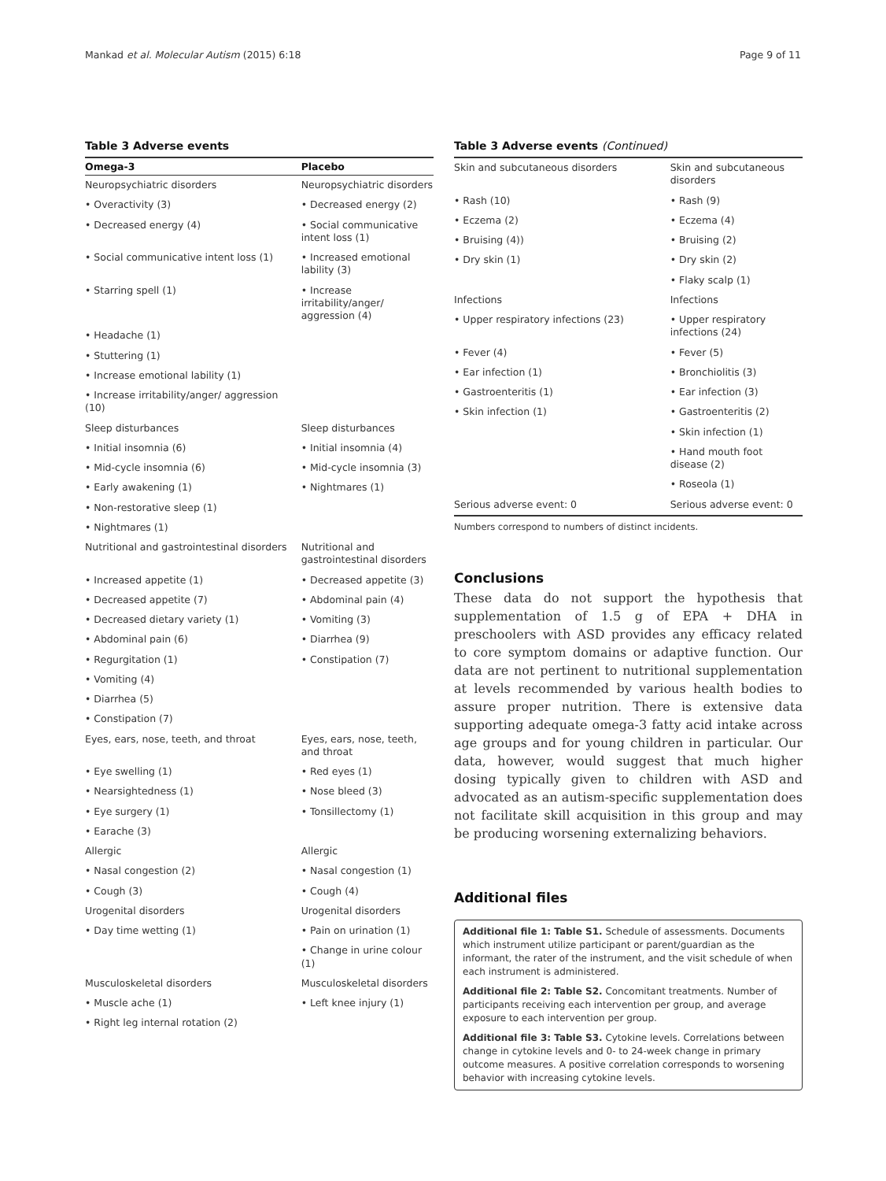Mankad et al. Molecular Autism (2015) 6:18 Page 9 of 11
Table 3 Adverse events
| Omega-3 | Placebo |
| --- | --- |
| Neuropsychiatric disorders | Neuropsychiatric disorders |
| • Overactivity (3) | • Decreased energy (2) |
| • Decreased energy (4) | • Social communicative intent loss (1) |
| • Social communicative intent loss (1) | • Increased emotional lability (3) |
| • Starring spell (1) | • Increase irritability/anger/ aggression (4) |
| • Headache (1) | |
| • Stuttering (1) | |
| • Increase emotional lability (1) | |
| • Increase irritability/anger/ aggression (10) | |
| Sleep disturbances | Sleep disturbances |
| • Initial insomnia (6) | • Initial insomnia (4) |
| • Mid-cycle insomnia (6) | • Mid-cycle insomnia (3) |
| • Early awakening (1) | • Nightmares (1) |
| • Non-restorative sleep (1) | |
| • Nightmares (1) | |
| Nutritional and gastrointestinal disorders | Nutritional and gastrointestinal disorders |
| • Increased appetite (1) | • Decreased appetite (3) |
| • Decreased appetite (7) | • Abdominal pain (4) |
| • Decreased dietary variety (1) | • Vomiting (3) |
| • Abdominal pain (6) | • Diarrhea (9) |
| • Regurgitation (1) | • Constipation (7) |
| • Vomiting (4) | |
| • Diarrhea (5) | |
| • Constipation (7) | |
| Eyes, ears, nose, teeth, and throat | Eyes, ears, nose, teeth, and throat |
| • Eye swelling (1) | • Red eyes (1) |
| • Nearsightedness (1) | • Nose bleed (3) |
| • Eye surgery (1) | • Tonsillectomy (1) |
| • Earache (3) | |
| Allergic | Allergic |
| • Nasal congestion (2) | • Nasal congestion (1) |
| • Cough (3) | • Cough (4) |
| Urogenital disorders | Urogenital disorders |
| • Day time wetting (1) | • Pain on urination (1) |
| | • Change in urine colour (1) |
| Musculoskeletal disorders | Musculoskeletal disorders |
| • Muscle ache (1) | • Left knee injury (1) |
| • Right leg internal rotation (2) | |
Table 3 Adverse events (Continued)
| Skin and subcutaneous disorders | Skin and subcutaneous disorders |
| • Rash (10) | • Rash (9) |
| • Eczema (2) | • Eczema (4) |
| • Bruising (4)) | • Bruising (2) |
| • Dry skin (1) | • Dry skin (2) |
| | • Flaky scalp (1) |
| Infections | Infections |
| • Upper respiratory infections (23) | • Upper respiratory infections (24) |
| • Fever (4) | • Fever (5) |
| • Ear infection (1) | • Bronchiolitis (3) |
| • Gastroenteritis (1) | • Ear infection (3) |
| • Skin infection (1) | • Gastroenteritis (2) |
| | • Skin infection (1) |
| | • Hand mouth foot disease (2) |
| | • Roseola (1) |
| Serious adverse event: 0 | Serious adverse event: 0 |
Numbers correspond to numbers of distinct incidents.
Conclusions
These data do not support the hypothesis that supplementation of 1.5 g of EPA + DHA in preschoolers with ASD provides any efficacy related to core symptom domains or adaptive function. Our data are not pertinent to nutritional supplementation at levels recommended by various health bodies to assure proper nutrition. There is extensive data supporting adequate omega-3 fatty acid intake across age groups and for young children in particular. Our data, however, would suggest that much higher dosing typically given to children with ASD and advocated as an autism-specific supplementation does not facilitate skill acquisition in this group and may be producing worsening externalizing behaviors.
Additional files
Additional file 1: Table S1. Schedule of assessments. Documents which instrument utilize participant or parent/guardian as the informant, the rater of the instrument, and the visit schedule of when each instrument is administered.
Additional file 2: Table S2. Concomitant treatments. Number of participants receiving each intervention per group, and average exposure to each intervention per group.
Additional file 3: Table S3. Cytokine levels. Correlations between change in cytokine levels and 0- to 24-week change in primary outcome measures. A positive correlation corresponds to worsening behavior with increasing cytokine levels.